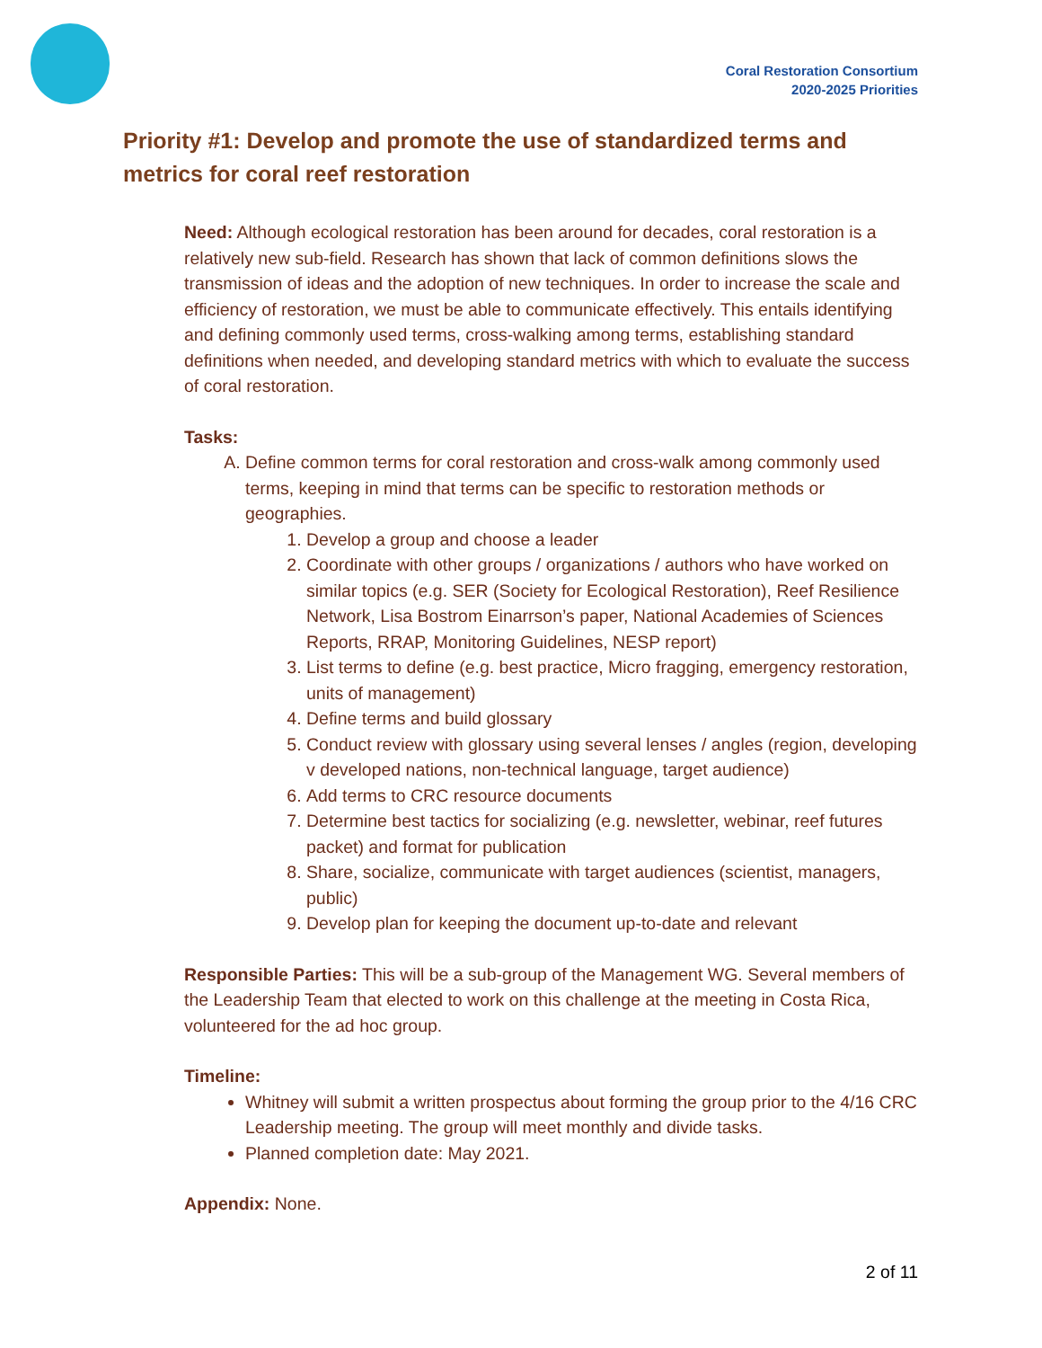Coral Restoration Consortium
2020-2025 Priorities
Priority #1: Develop and promote the use of standardized terms and metrics for coral reef restoration
Need: Although ecological restoration has been around for decades, coral restoration is a relatively new sub-field. Research has shown that lack of common definitions slows the transmission of ideas and the adoption of new techniques. In order to increase the scale and efficiency of restoration, we must be able to communicate effectively. This entails identifying and defining commonly used terms, cross-walking among terms, establishing standard definitions when needed, and developing standard metrics with which to evaluate the success of coral restoration.
Tasks:
A. Define common terms for coral restoration and cross-walk among commonly used terms, keeping in mind that terms can be specific to restoration methods or geographies.
1. Develop a group and choose a leader
2. Coordinate with other groups / organizations / authors who have worked on similar topics (e.g. SER (Society for Ecological Restoration), Reef Resilience Network, Lisa Bostrom Einarrson’s paper, National Academies of Sciences Reports, RRAP, Monitoring Guidelines, NESP report)
3. List terms to define (e.g. best practice, Micro fragging, emergency restoration, units of management)
4. Define terms and build glossary
5. Conduct review with glossary using several lenses / angles (region, developing v developed nations, non-technical language, target audience)
6. Add terms to CRC resource documents
7. Determine best tactics for socializing (e.g. newsletter, webinar, reef futures packet) and format for publication
8. Share, socialize, communicate with target audiences (scientist, managers, public)
9. Develop plan for keeping the document up-to-date and relevant
Responsible Parties: This will be a sub-group of the Management WG. Several members of the Leadership Team that elected to work on this challenge at the meeting in Costa Rica, volunteered for the ad hoc group.
Timeline:
Whitney will submit a written prospectus about forming the group prior to the 4/16 CRC Leadership meeting. The group will meet monthly and divide tasks.
Planned completion date: May 2021.
Appendix: None.
2 of 11